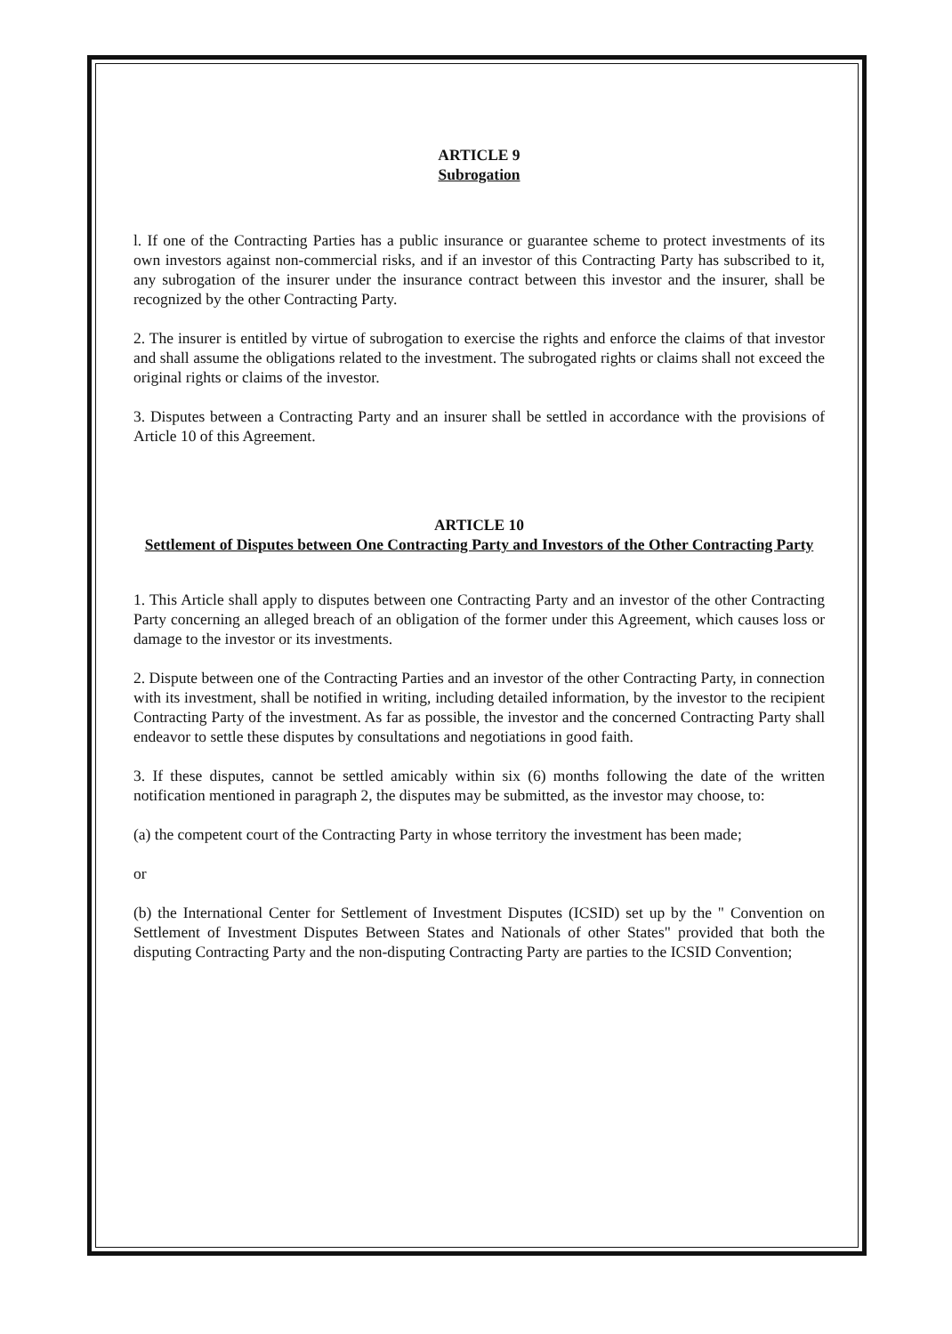ARTICLE 9
Subrogation
l. If one of the Contracting Parties has a public insurance or guarantee scheme to protect investments of its own investors against non-commercial risks, and if an investor of this Contracting Party has subscribed to it, any subrogation of the insurer under the insurance contract between this investor and the insurer, shall be recognized by the other Contracting Party.
2. The insurer is entitled by virtue of subrogation to exercise the rights and enforce the claims of that investor and shall assume the obligations related to the investment. The subrogated rights or claims shall not exceed the original rights or claims of the investor.
3. Disputes between a Contracting Party and an insurer shall be settled in accordance with the provisions of Article 10 of this Agreement.
ARTICLE 10
Settlement of Disputes between One Contracting Party and Investors of the Other Contracting Party
1. This Article shall apply to disputes between one Contracting Party and an investor of the other Contracting Party concerning an alleged breach of an obligation of the former under this Agreement, which causes loss or damage to the investor or its investments.
2. Dispute between one of the Contracting Parties and an investor of the other Contracting Party, in connection with its investment, shall be notified in writing, including detailed information, by the investor to the recipient Contracting Party of the investment. As far as possible, the investor and the concerned Contracting Party shall endeavor to settle these disputes by consultations and negotiations in good faith.
3. If these disputes, cannot be settled amicably within six (6) months following the date of the written notification mentioned in paragraph 2, the disputes may be submitted, as the investor may choose, to:
(a) the competent court of the Contracting Party in whose territory the investment has been made;
or
(b) the International Center for Settlement of Investment Disputes (ICSID) set up by the " Convention on Settlement of Investment Disputes Between States and Nationals of other States" provided that both the disputing Contracting Party and the non-disputing Contracting Party are parties to the ICSID Convention;